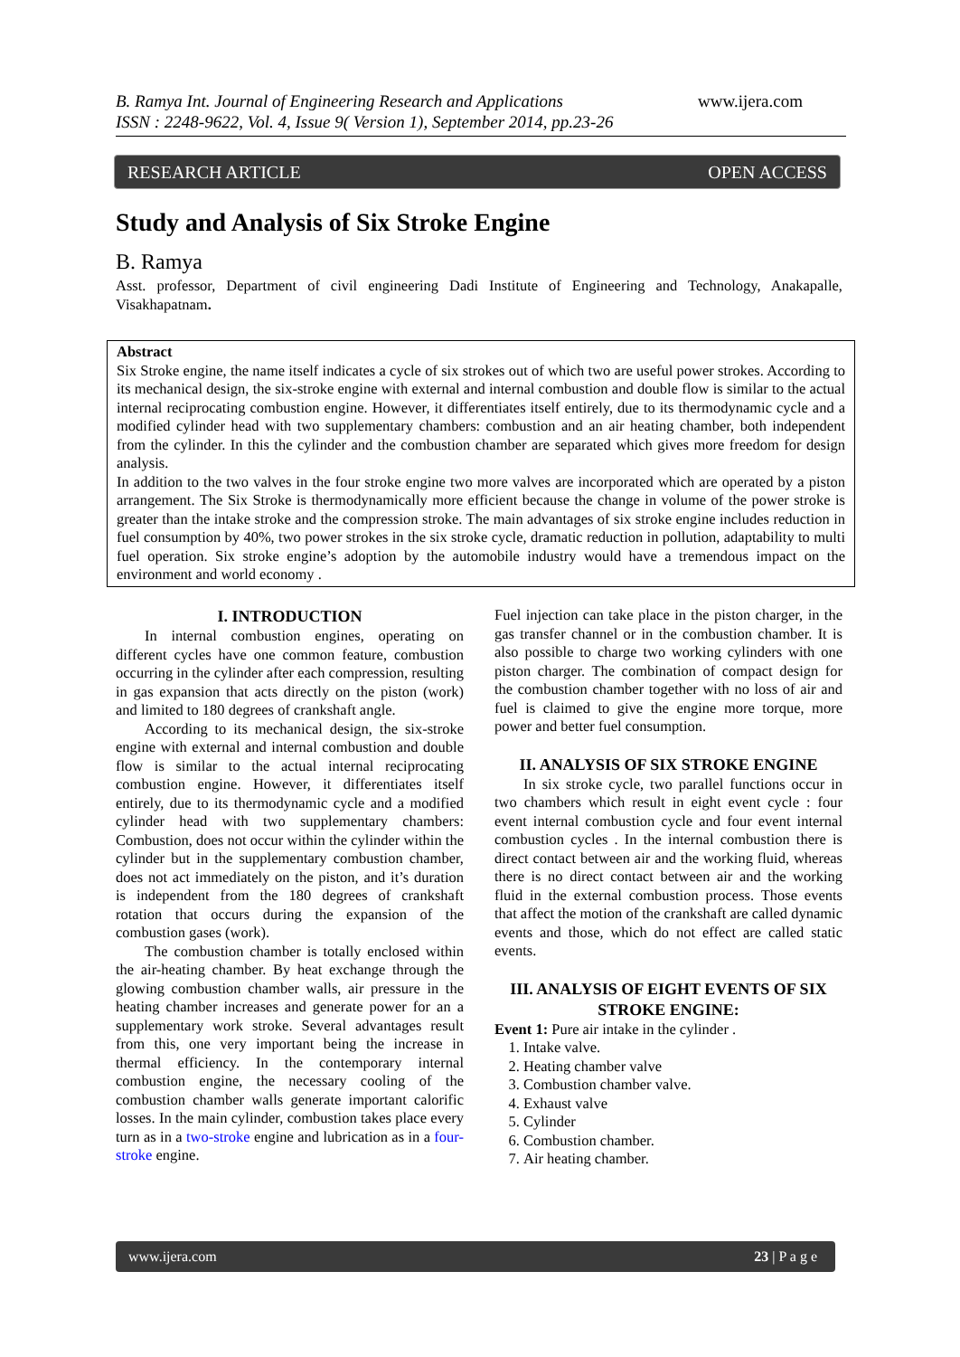B. Ramya Int. Journal of Engineering Research and Applications www.ijera.com
ISSN : 2248-9622, Vol. 4, Issue 9( Version 1), September 2014, pp.23-26
RESEARCH ARTICLE OPEN ACCESS
Study and Analysis of Six Stroke Engine
B. Ramya
Asst. professor, Department of civil engineering Dadi Institute of Engineering and Technology, Anakapalle, Visakhapatnam.
Abstract
Six Stroke engine, the name itself indicates a cycle of six strokes out of which two are useful power strokes. According to its mechanical design, the six-stroke engine with external and internal combustion and double flow is similar to the actual internal reciprocating combustion engine. However, it differentiates itself entirely, due to its thermodynamic cycle and a modified cylinder head with two supplementary chambers: combustion and an air heating chamber, both independent from the cylinder. In this the cylinder and the combustion chamber are separated which gives more freedom for design analysis.
In addition to the two valves in the four stroke engine two more valves are incorporated which are operated by a piston arrangement. The Six Stroke is thermodynamically more efficient because the change in volume of the power stroke is greater than the intake stroke and the compression stroke. The main advantages of six stroke engine includes reduction in fuel consumption by 40%, two power strokes in the six stroke cycle, dramatic reduction in pollution, adaptability to multi fuel operation. Six stroke engine’s adoption by the automobile industry would have a tremendous impact on the environment and world economy .
I. INTRODUCTION
In internal combustion engines, operating on different cycles have one common feature, combustion occurring in the cylinder after each compression, resulting in gas expansion that acts directly on the piston (work) and limited to 180 degrees of crankshaft angle.
According to its mechanical design, the six-stroke engine with external and internal combustion and double flow is similar to the actual internal reciprocating combustion engine. However, it differentiates itself entirely, due to its thermodynamic cycle and a modified cylinder head with two supplementary chambers: Combustion, does not occur within the cylinder within the cylinder but in the supplementary combustion chamber, does not act immediately on the piston, and it’s duration is independent from the 180 degrees of crankshaft rotation that occurs during the expansion of the combustion gases (work).
The combustion chamber is totally enclosed within the air-heating chamber. By heat exchange through the glowing combustion chamber walls, air pressure in the heating chamber increases and generate power for an a supplementary work stroke. Several advantages result from this, one very important being the increase in thermal efficiency. In the contemporary internal combustion engine, the necessary cooling of the combustion chamber walls generate important calorific losses. In the main cylinder, combustion takes place every turn as in a two-stroke engine and lubrication as in a four-stroke engine.
Fuel injection can take place in the piston charger, in the gas transfer channel or in the combustion chamber. It is also possible to charge two working cylinders with one piston charger. The combination of compact design for the combustion chamber together with no loss of air and fuel is claimed to give the engine more torque, more power and better fuel consumption.
II. ANALYSIS OF SIX STROKE ENGINE
In six stroke cycle, two parallel functions occur in two chambers which result in eight event cycle : four event internal combustion cycle and four event internal combustion cycles . In the internal combustion there is direct contact between air and the working fluid, whereas there is no direct contact between air and the working fluid in the external combustion process. Those events that affect the motion of the crankshaft are called dynamic events and those, which do not effect are called static events.
III. ANALYSIS OF EIGHT EVENTS OF SIX STROKE ENGINE:
Event 1: Pure air intake in the cylinder .
1. Intake valve.
2. Heating chamber valve
3. Combustion chamber valve.
4. Exhaust valve
5. Cylinder
6. Combustion chamber.
7. Air heating chamber.
www.ijera.com 23 | P a g e